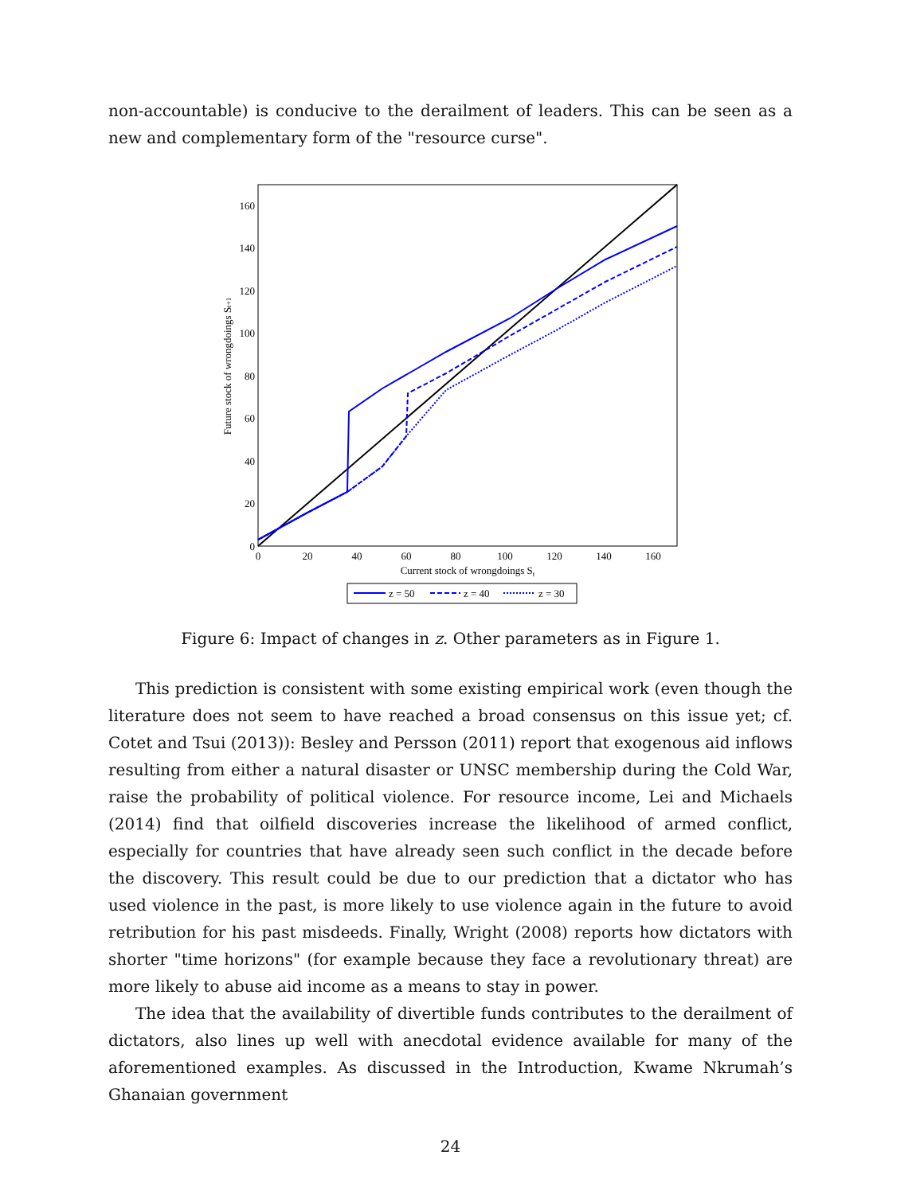non-accountable) is conducive to the derailment of leaders. This can be seen as a new and complementary form of the "resource curse".
0
20
40
60
80
100
120
140
160
0
20
40
60
80
100
120
140
160
Current stock of wrongdoings St
Future stock of wrongdoings St+1
z = 50
z = 40
z = 30
Figure 6: Impact of changes in z. Other parameters as in Figure 1.
This prediction is consistent with some existing empirical work (even though the literature does not seem to have reached a broad consensus on this issue yet; cf. Cotet and Tsui (2013)): Besley and Persson (2011) report that exogenous aid inflows resulting from either a natural disaster or UNSC membership during the Cold War, raise the probability of political violence. For resource income, Lei and Michaels (2014) find that oilfield discoveries increase the likelihood of armed conflict, especially for countries that have already seen such conflict in the decade before the discovery. This result could be due to our prediction that a dictator who has used violence in the past, is more likely to use violence again in the future to avoid retribution for his past misdeeds. Finally, Wright (2008) reports how dictators with shorter "time horizons" (for example because they face a revolutionary threat) are more likely to abuse aid income as a means to stay in power.
The idea that the availability of divertible funds contributes to the derailment of dictators, also lines up well with anecdotal evidence available for many of the aforementioned examples. As discussed in the Introduction, Kwame Nkrumah’s Ghanaian government
24